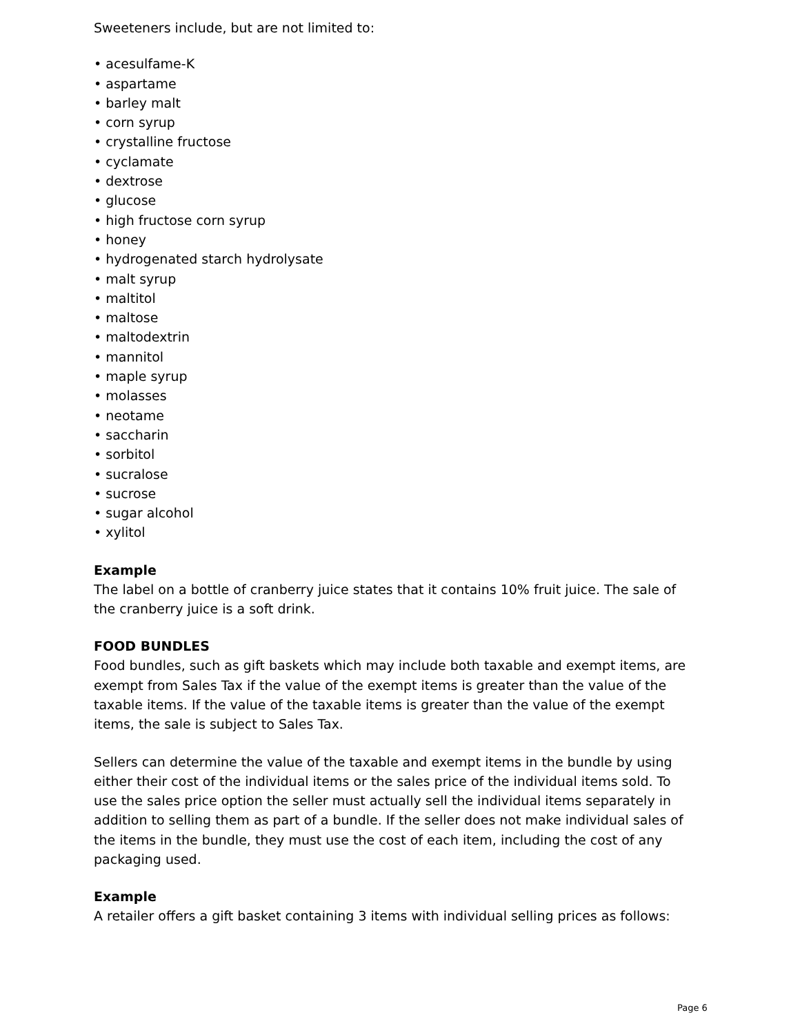Sweeteners include, but are not limited to:
• acesulfame-K
• aspartame
• barley malt
• corn syrup
• crystalline fructose
• cyclamate
• dextrose
• glucose
• high fructose corn syrup
• honey
• hydrogenated starch hydrolysate
• malt syrup
• maltitol
• maltose
• maltodextrin
• mannitol
• maple syrup
• molasses
• neotame
• saccharin
• sorbitol
• sucralose
• sucrose
• sugar alcohol
• xylitol
Example
The label on a bottle of cranberry juice states that it contains 10% fruit juice. The sale of the cranberry juice is a soft drink.
FOOD BUNDLES
Food bundles, such as gift baskets which may include both taxable and exempt items, are exempt from Sales Tax if the value of the exempt items is greater than the value of the taxable items. If the value of the taxable items is greater than the value of the exempt items, the sale is subject to Sales Tax.
Sellers can determine the value of the taxable and exempt items in the bundle by using either their cost of the individual items or the sales price of the individual items sold. To use the sales price option the seller must actually sell the individual items separately in addition to selling them as part of a bundle. If the seller does not make individual sales of the items in the bundle, they must use the cost of each item, including the cost of any packaging used.
Example
A retailer offers a gift basket containing 3 items with individual selling prices as follows:
Page 6